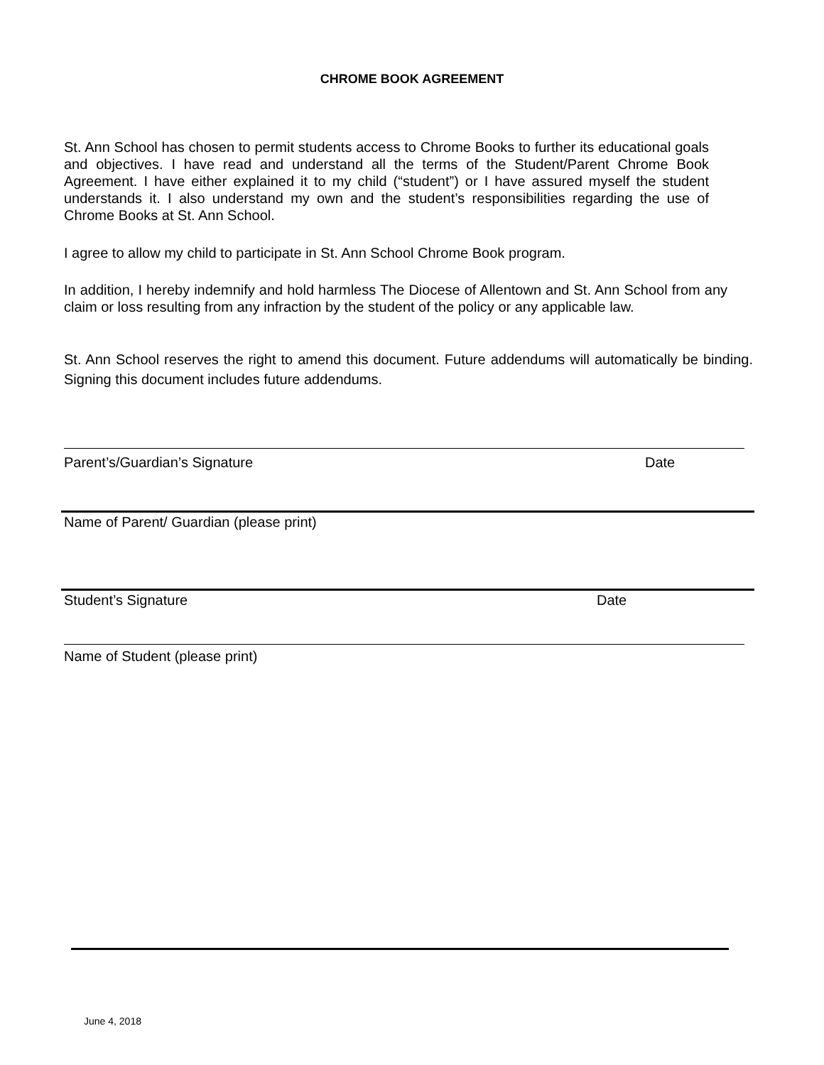CHROME BOOK AGREEMENT
St. Ann School has chosen to permit students access to Chrome Books to further its educational goals and objectives. I have read and understand all the terms of the Student/Parent Chrome Book Agreement. I have either explained it to my child (“student”) or I have assured myself the student understands it. I also understand my own and the student’s responsibilities regarding the use of Chrome Books at St. Ann School.
I agree to allow my child to participate in St. Ann School Chrome Book program.
In addition, I hereby indemnify and hold harmless The Diocese of Allentown and St. Ann School from any claim or loss resulting from any infraction by the student of the policy or any applicable law.
St. Ann School reserves the right to amend this document. Future addendums will automatically be binding. Signing this document includes future addendums.
Parent’s/Guardian’s Signature Date
Name of Parent/ Guardian (please print)
Student’s Signature Date
Name of Student (please print)
June 4, 2018